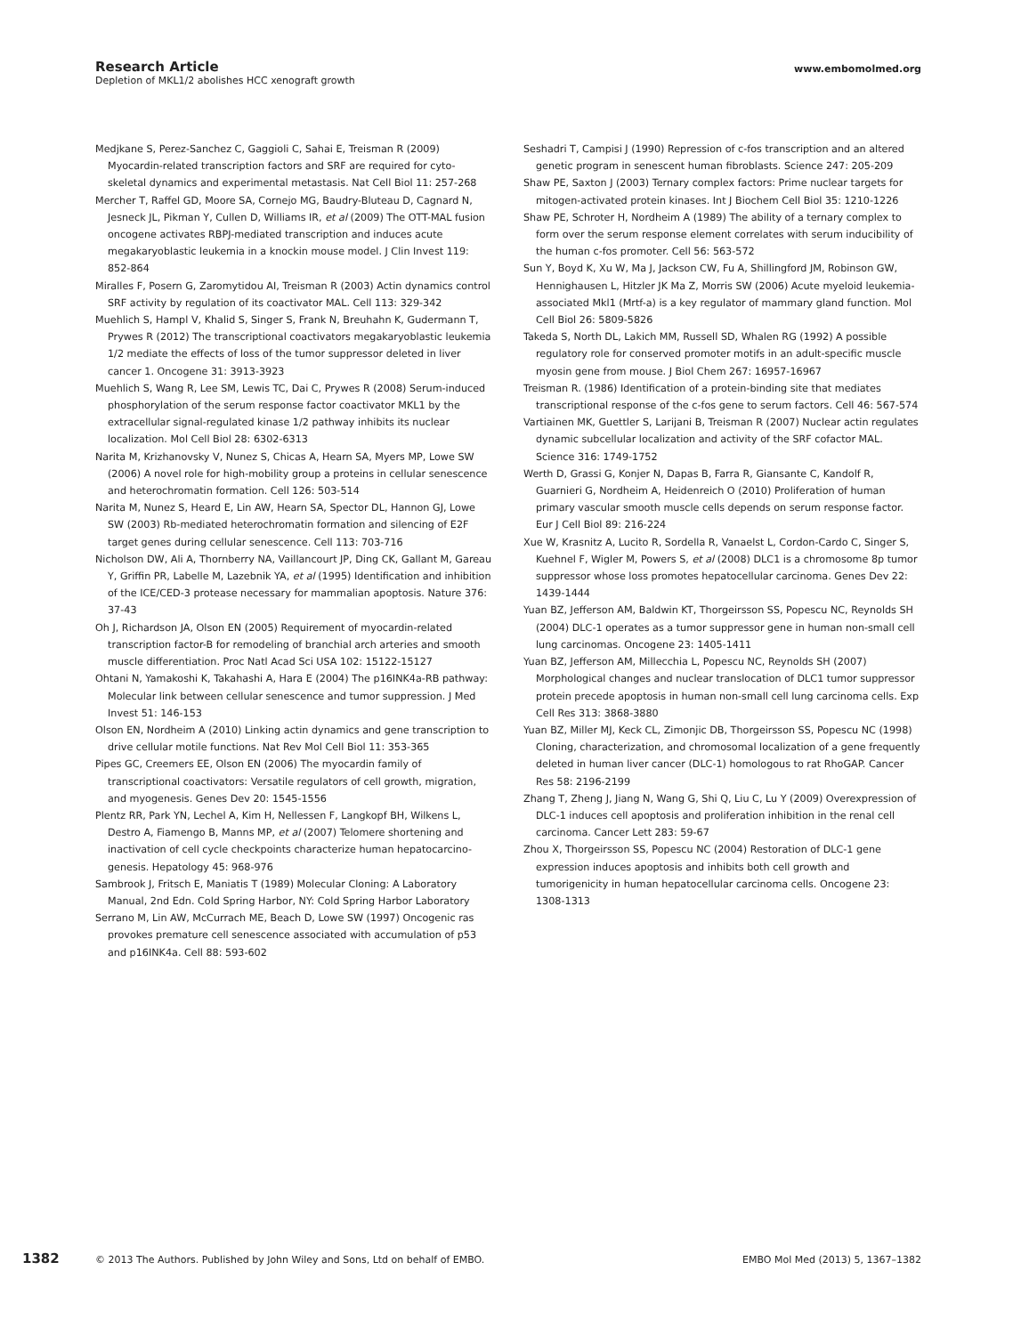www.embomolmed.org
Research Article
Depletion of MKL1/2 abolishes HCC xenograft growth
Medjkane S, Perez-Sanchez C, Gaggioli C, Sahai E, Treisman R (2009) Myocardin-related transcription factors and SRF are required for cyto-skeletal dynamics and experimental metastasis. Nat Cell Biol 11: 257-268
Mercher T, Raffel GD, Moore SA, Cornejo MG, Baudry-Bluteau D, Cagnard N, Jesneck JL, Pikman Y, Cullen D, Williams IR, et al (2009) The OTT-MAL fusion oncogene activates RBPJ-mediated transcription and induces acute megakaryoblastic leukemia in a knockin mouse model. J Clin Invest 119: 852-864
Miralles F, Posern G, Zaromytidou AI, Treisman R (2003) Actin dynamics control SRF activity by regulation of its coactivator MAL. Cell 113: 329-342
Muehlich S, Hampl V, Khalid S, Singer S, Frank N, Breuhahn K, Gudermann T, Prywes R (2012) The transcriptional coactivators megakaryoblastic leukemia 1/2 mediate the effects of loss of the tumor suppressor deleted in liver cancer 1. Oncogene 31: 3913-3923
Muehlich S, Wang R, Lee SM, Lewis TC, Dai C, Prywes R (2008) Serum-induced phosphorylation of the serum response factor coactivator MKL1 by the extracellular signal-regulated kinase 1/2 pathway inhibits its nuclear localization. Mol Cell Biol 28: 6302-6313
Narita M, Krizhanovsky V, Nunez S, Chicas A, Hearn SA, Myers MP, Lowe SW (2006) A novel role for high-mobility group a proteins in cellular senescence and heterochromatin formation. Cell 126: 503-514
Narita M, Nunez S, Heard E, Lin AW, Hearn SA, Spector DL, Hannon GJ, Lowe SW (2003) Rb-mediated heterochromatin formation and silencing of E2F target genes during cellular senescence. Cell 113: 703-716
Nicholson DW, Ali A, Thornberry NA, Vaillancourt JP, Ding CK, Gallant M, Gareau Y, Griffin PR, Labelle M, Lazebnik YA, et al (1995) Identification and inhibition of the ICE/CED-3 protease necessary for mammalian apoptosis. Nature 376: 37-43
Oh J, Richardson JA, Olson EN (2005) Requirement of myocardin-related transcription factor-B for remodeling of branchial arch arteries and smooth muscle differentiation. Proc Natl Acad Sci USA 102: 15122-15127
Ohtani N, Yamakoshi K, Takahashi A, Hara E (2004) The p16INK4a-RB pathway: Molecular link between cellular senescence and tumor suppression. J Med Invest 51: 146-153
Olson EN, Nordheim A (2010) Linking actin dynamics and gene transcription to drive cellular motile functions. Nat Rev Mol Cell Biol 11: 353-365
Pipes GC, Creemers EE, Olson EN (2006) The myocardin family of transcriptional coactivators: Versatile regulators of cell growth, migration, and myogenesis. Genes Dev 20: 1545-1556
Plentz RR, Park YN, Lechel A, Kim H, Nellessen F, Langkopf BH, Wilkens L, Destro A, Fiamengo B, Manns MP, et al (2007) Telomere shortening and inactivation of cell cycle checkpoints characterize human hepatocarcino-genesis. Hepatology 45: 968-976
Sambrook J, Fritsch E, Maniatis T (1989) Molecular Cloning: A Laboratory Manual, 2nd Edn. Cold Spring Harbor, NY: Cold Spring Harbor Laboratory
Serrano M, Lin AW, McCurrach ME, Beach D, Lowe SW (1997) Oncogenic ras provokes premature cell senescence associated with accumulation of p53 and p16INK4a. Cell 88: 593-602
Seshadri T, Campisi J (1990) Repression of c-fos transcription and an altered genetic program in senescent human fibroblasts. Science 247: 205-209
Shaw PE, Saxton J (2003) Ternary complex factors: Prime nuclear targets for mitogen-activated protein kinases. Int J Biochem Cell Biol 35: 1210-1226
Shaw PE, Schroter H, Nordheim A (1989) The ability of a ternary complex to form over the serum response element correlates with serum inducibility of the human c-fos promoter. Cell 56: 563-572
Sun Y, Boyd K, Xu W, Ma J, Jackson CW, Fu A, Shillingford JM, Robinson GW, Hennighausen L, Hitzler JK Ma Z, Morris SW (2006) Acute myeloid leukemia-associated Mkl1 (Mrtf-a) is a key regulator of mammary gland function. Mol Cell Biol 26: 5809-5826
Takeda S, North DL, Lakich MM, Russell SD, Whalen RG (1992) A possible regulatory role for conserved promoter motifs in an adult-specific muscle myosin gene from mouse. J Biol Chem 267: 16957-16967
Treisman R. (1986) Identification of a protein-binding site that mediates transcriptional response of the c-fos gene to serum factors. Cell 46: 567-574
Vartiainen MK, Guettler S, Larijani B, Treisman R (2007) Nuclear actin regulates dynamic subcellular localization and activity of the SRF cofactor MAL. Science 316: 1749-1752
Werth D, Grassi G, Konjer N, Dapas B, Farra R, Giansante C, Kandolf R, Guarnieri G, Nordheim A, Heidenreich O (2010) Proliferation of human primary vascular smooth muscle cells depends on serum response factor. Eur J Cell Biol 89: 216-224
Xue W, Krasnitz A, Lucito R, Sordella R, Vanaelst L, Cordon-Cardo C, Singer S, Kuehnel F, Wigler M, Powers S, et al (2008) DLC1 is a chromosome 8p tumor suppressor whose loss promotes hepatocellular carcinoma. Genes Dev 22: 1439-1444
Yuan BZ, Jefferson AM, Baldwin KT, Thorgeirsson SS, Popescu NC, Reynolds SH (2004) DLC-1 operates as a tumor suppressor gene in human non-small cell lung carcinomas. Oncogene 23: 1405-1411
Yuan BZ, Jefferson AM, Millecchia L, Popescu NC, Reynolds SH (2007) Morphological changes and nuclear translocation of DLC1 tumor suppressor protein precede apoptosis in human non-small cell lung carcinoma cells. Exp Cell Res 313: 3868-3880
Yuan BZ, Miller MJ, Keck CL, Zimonjic DB, Thorgeirsson SS, Popescu NC (1998) Cloning, characterization, and chromosomal localization of a gene frequently deleted in human liver cancer (DLC-1) homologous to rat RhoGAP. Cancer Res 58: 2196-2199
Zhang T, Zheng J, Jiang N, Wang G, Shi Q, Liu C, Lu Y (2009) Overexpression of DLC-1 induces cell apoptosis and proliferation inhibition in the renal cell carcinoma. Cancer Lett 283: 59-67
Zhou X, Thorgeirsson SS, Popescu NC (2004) Restoration of DLC-1 gene expression induces apoptosis and inhibits both cell growth and tumorigenicity in human hepatocellular carcinoma cells. Oncogene 23: 1308-1313
1382 © 2013 The Authors. Published by John Wiley and Sons, Ltd on behalf of EMBO. EMBO Mol Med (2013) 5, 1367–1382